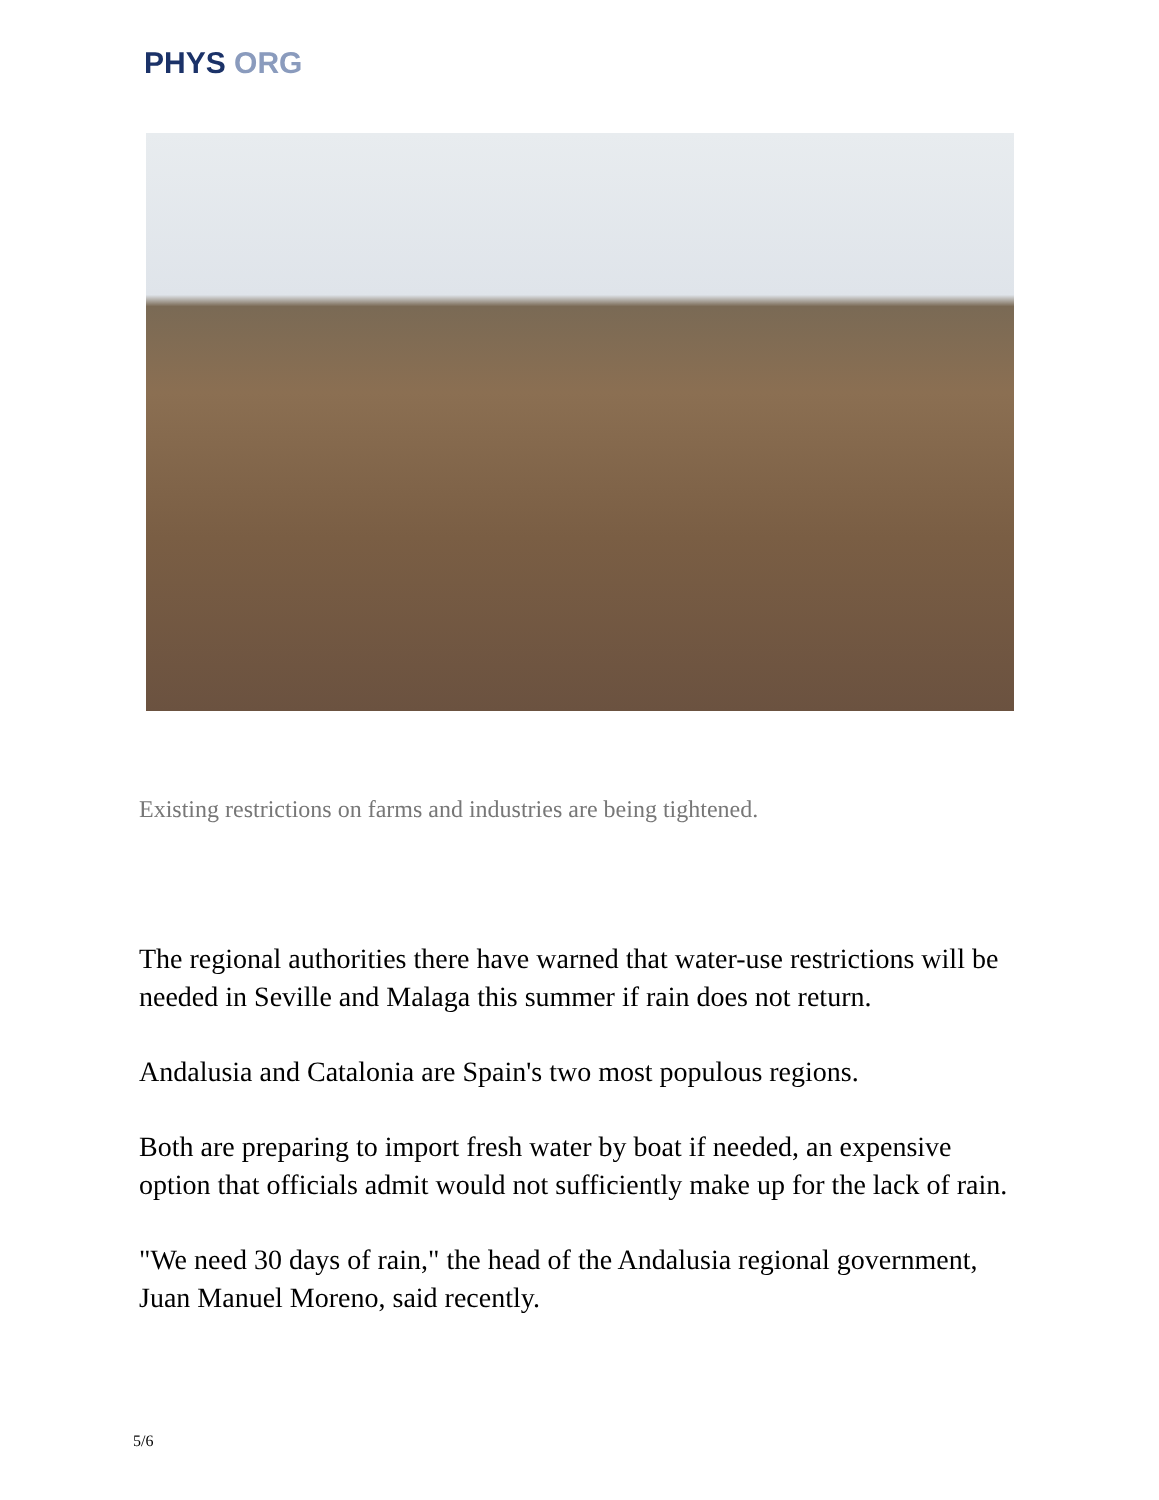PHYS ORG
Existing restrictions on farms and industries are being tightened.
The regional authorities there have warned that water-use restrictions will be needed in Seville and Malaga this summer if rain does not return.
Andalusia and Catalonia are Spain's two most populous regions.
Both are preparing to import fresh water by boat if needed, an expensive option that officials admit would not sufficiently make up for the lack of rain.
"We need 30 days of rain," the head of the Andalusia regional government, Juan Manuel Moreno, said recently.
5/6